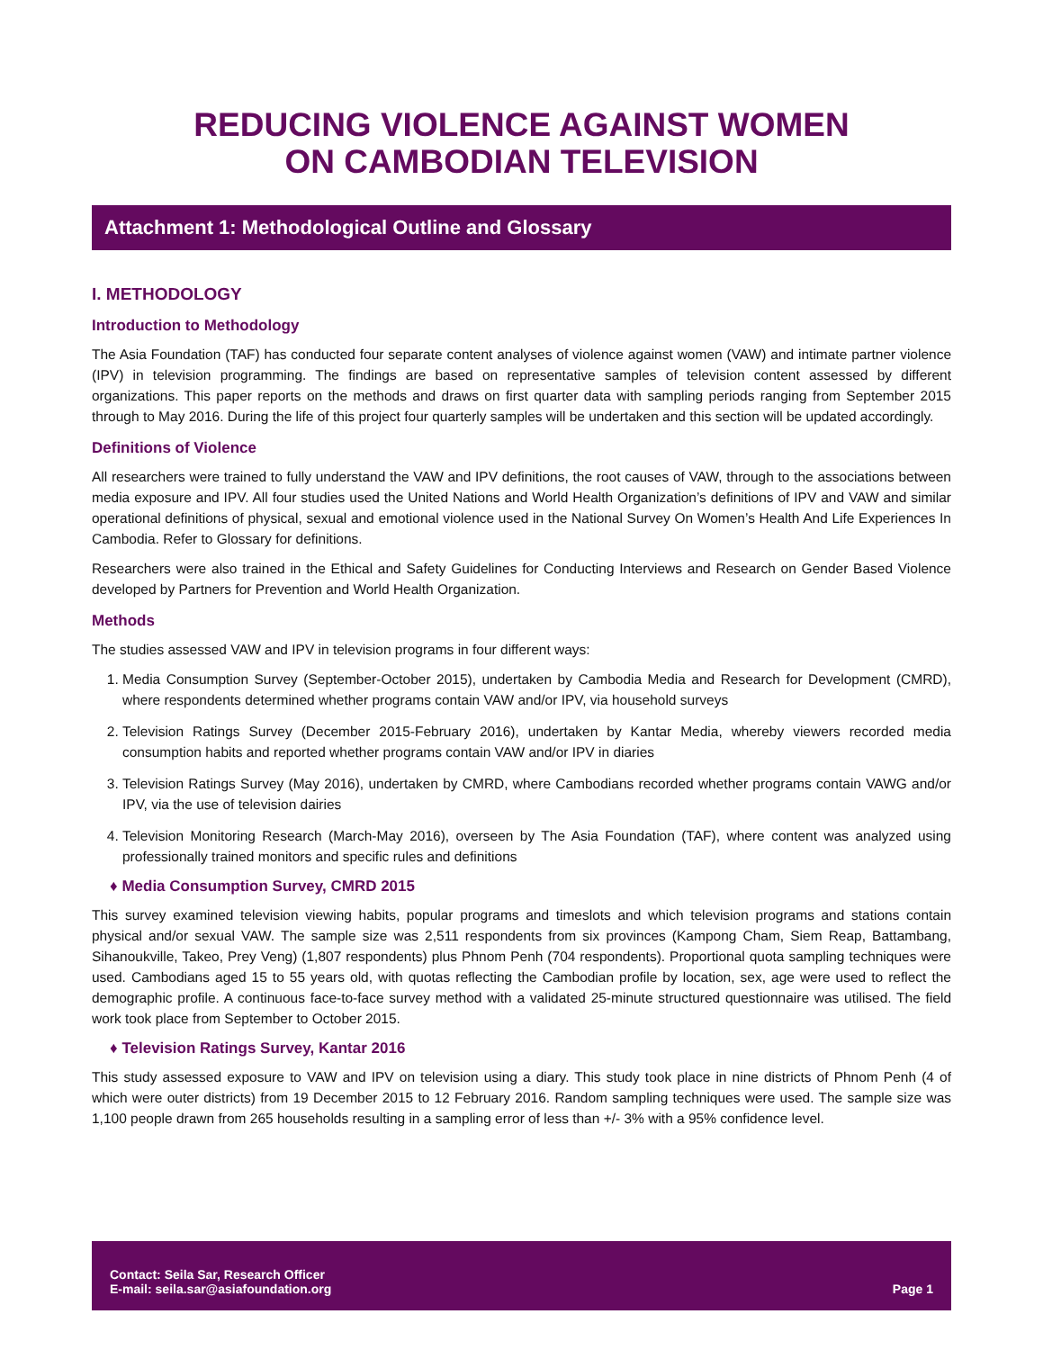REDUCING VIOLENCE AGAINST WOMEN
ON CAMBODIAN TELEVISION
Attachment 1: Methodological Outline and Glossary
I. METHODOLOGY
Introduction to Methodology
The Asia Foundation (TAF) has conducted four separate content analyses of violence against women (VAW) and intimate partner violence (IPV) in television programming. The findings are based on representative samples of television content assessed by different organizations. This paper reports on the methods and draws on first quarter data with sampling periods ranging from September 2015 through to May 2016. During the life of this project four quarterly samples will be undertaken and this section will be updated accordingly.
Definitions of Violence
All researchers were trained to fully understand the VAW and IPV definitions, the root causes of VAW, through to the associations between media exposure and IPV. All four studies used the United Nations and World Health Organization’s definitions of IPV and VAW and similar operational definitions of physical, sexual and emotional violence used in the National Survey On Women’s Health And Life Experiences In Cambodia. Refer to Glossary for definitions.
Researchers were also trained in the Ethical and Safety Guidelines for Conducting Interviews and Research on Gender Based Violence developed by Partners for Prevention and World Health Organization.
Methods
The studies assessed VAW and IPV in television programs in four different ways:
1. Media Consumption Survey (September-October 2015), undertaken by Cambodia Media and Research for Development (CMRD), where respondents determined whether programs contain VAW and/or IPV, via household surveys
2. Television Ratings Survey (December 2015-February 2016), undertaken by Kantar Media, whereby viewers recorded media consumption habits and reported whether programs contain VAW and/or IPV in diaries
3. Television Ratings Survey (May 2016), undertaken by CMRD, where Cambodians recorded whether programs contain VAWG and/or IPV, via the use of television dairies
4. Television Monitoring Research (March-May 2016), overseen by The Asia Foundation (TAF), where content was analyzed using professionally trained monitors and specific rules and definitions
♦ Media Consumption Survey, CMRD 2015
This survey examined television viewing habits, popular programs and timeslots and which television programs and stations contain physical and/or sexual VAW. The sample size was 2,511 respondents from six provinces (Kampong Cham, Siem Reap, Battambang, Sihanoukville, Takeo, Prey Veng) (1,807 respondents) plus Phnom Penh (704 respondents). Proportional quota sampling techniques were used. Cambodians aged 15 to 55 years old, with quotas reflecting the Cambodian profile by location, sex, age were used to reflect the demographic profile. A continuous face-to-face survey method with a validated 25-minute structured questionnaire was utilised. The field work took place from September to October 2015.
♦ Television Ratings Survey, Kantar 2016
This study assessed exposure to VAW and IPV on television using a diary. This study took place in nine districts of Phnom Penh (4 of which were outer districts) from 19 December 2015 to 12 February 2016. Random sampling techniques were used. The sample size was 1,100 people drawn from 265 households resulting in a sampling error of less than +/- 3% with a 95% confidence level.
Contact: Seila Sar, Research Officer
E-mail: seila.sar@asiafoundation.org
Page 1